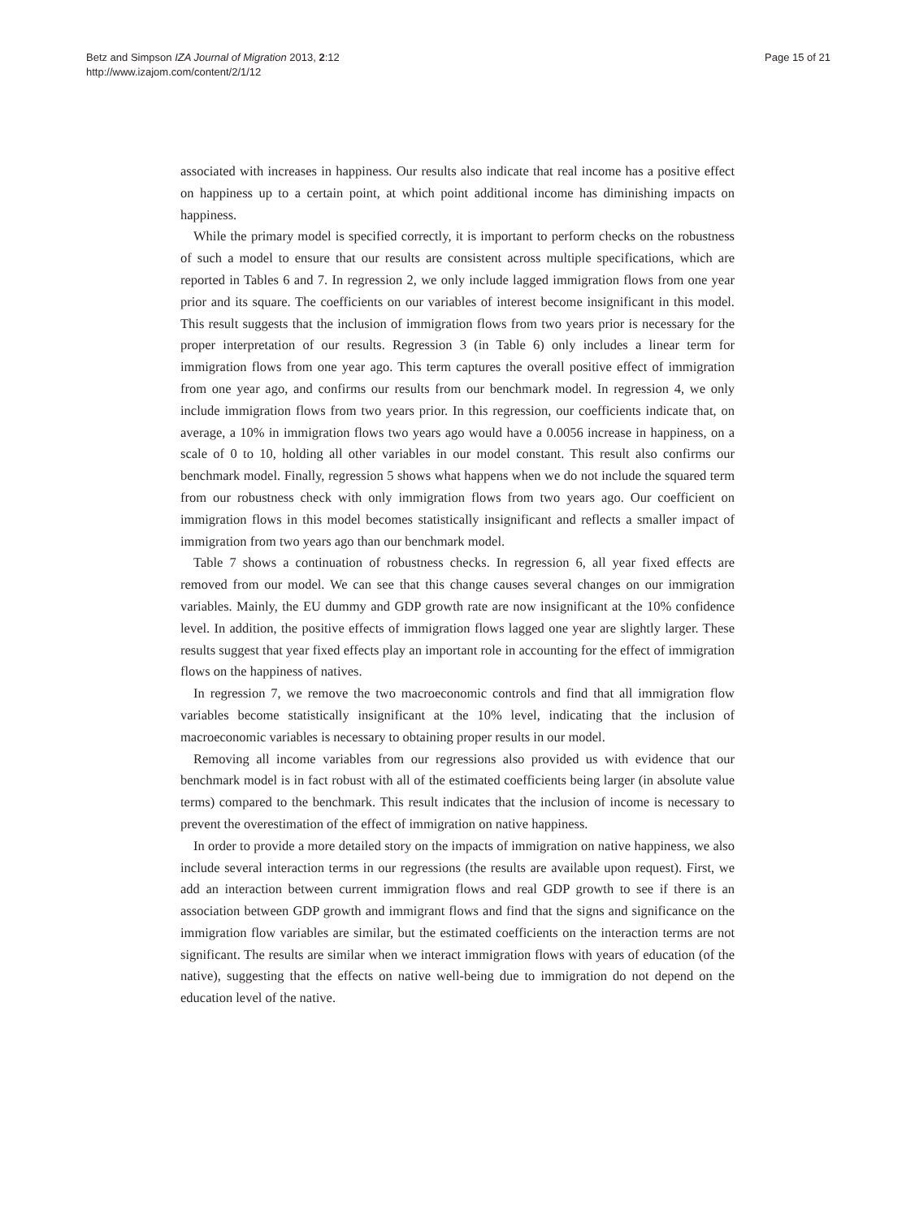Betz and Simpson IZA Journal of Migration 2013, 2:12
http://www.izajom.com/content/2/1/12
Page 15 of 21
associated with increases in happiness. Our results also indicate that real income has a positive effect on happiness up to a certain point, at which point additional income has diminishing impacts on happiness.
While the primary model is specified correctly, it is important to perform checks on the robustness of such a model to ensure that our results are consistent across multiple specifications, which are reported in Tables 6 and 7. In regression 2, we only include lagged immigration flows from one year prior and its square. The coefficients on our variables of interest become insignificant in this model. This result suggests that the inclusion of immigration flows from two years prior is necessary for the proper interpretation of our results. Regression 3 (in Table 6) only includes a linear term for immigration flows from one year ago. This term captures the overall positive effect of immigration from one year ago, and confirms our results from our benchmark model. In regression 4, we only include immigration flows from two years prior. In this regression, our coefficients indicate that, on average, a 10% in immigration flows two years ago would have a 0.0056 increase in happiness, on a scale of 0 to 10, holding all other variables in our model constant. This result also confirms our benchmark model. Finally, regression 5 shows what happens when we do not include the squared term from our robustness check with only immigration flows from two years ago. Our coefficient on immigration flows in this model becomes statistically insignificant and reflects a smaller impact of immigration from two years ago than our benchmark model.
Table 7 shows a continuation of robustness checks. In regression 6, all year fixed effects are removed from our model. We can see that this change causes several changes on our immigration variables. Mainly, the EU dummy and GDP growth rate are now insignificant at the 10% confidence level. In addition, the positive effects of immigration flows lagged one year are slightly larger. These results suggest that year fixed effects play an important role in accounting for the effect of immigration flows on the happiness of natives.
In regression 7, we remove the two macroeconomic controls and find that all immigration flow variables become statistically insignificant at the 10% level, indicating that the inclusion of macroeconomic variables is necessary to obtaining proper results in our model.
Removing all income variables from our regressions also provided us with evidence that our benchmark model is in fact robust with all of the estimated coefficients being larger (in absolute value terms) compared to the benchmark. This result indicates that the inclusion of income is necessary to prevent the overestimation of the effect of immigration on native happiness.
In order to provide a more detailed story on the impacts of immigration on native happiness, we also include several interaction terms in our regressions (the results are available upon request). First, we add an interaction between current immigration flows and real GDP growth to see if there is an association between GDP growth and immigrant flows and find that the signs and significance on the immigration flow variables are similar, but the estimated coefficients on the interaction terms are not significant. The results are similar when we interact immigration flows with years of education (of the native), suggesting that the effects on native well-being due to immigration do not depend on the education level of the native.